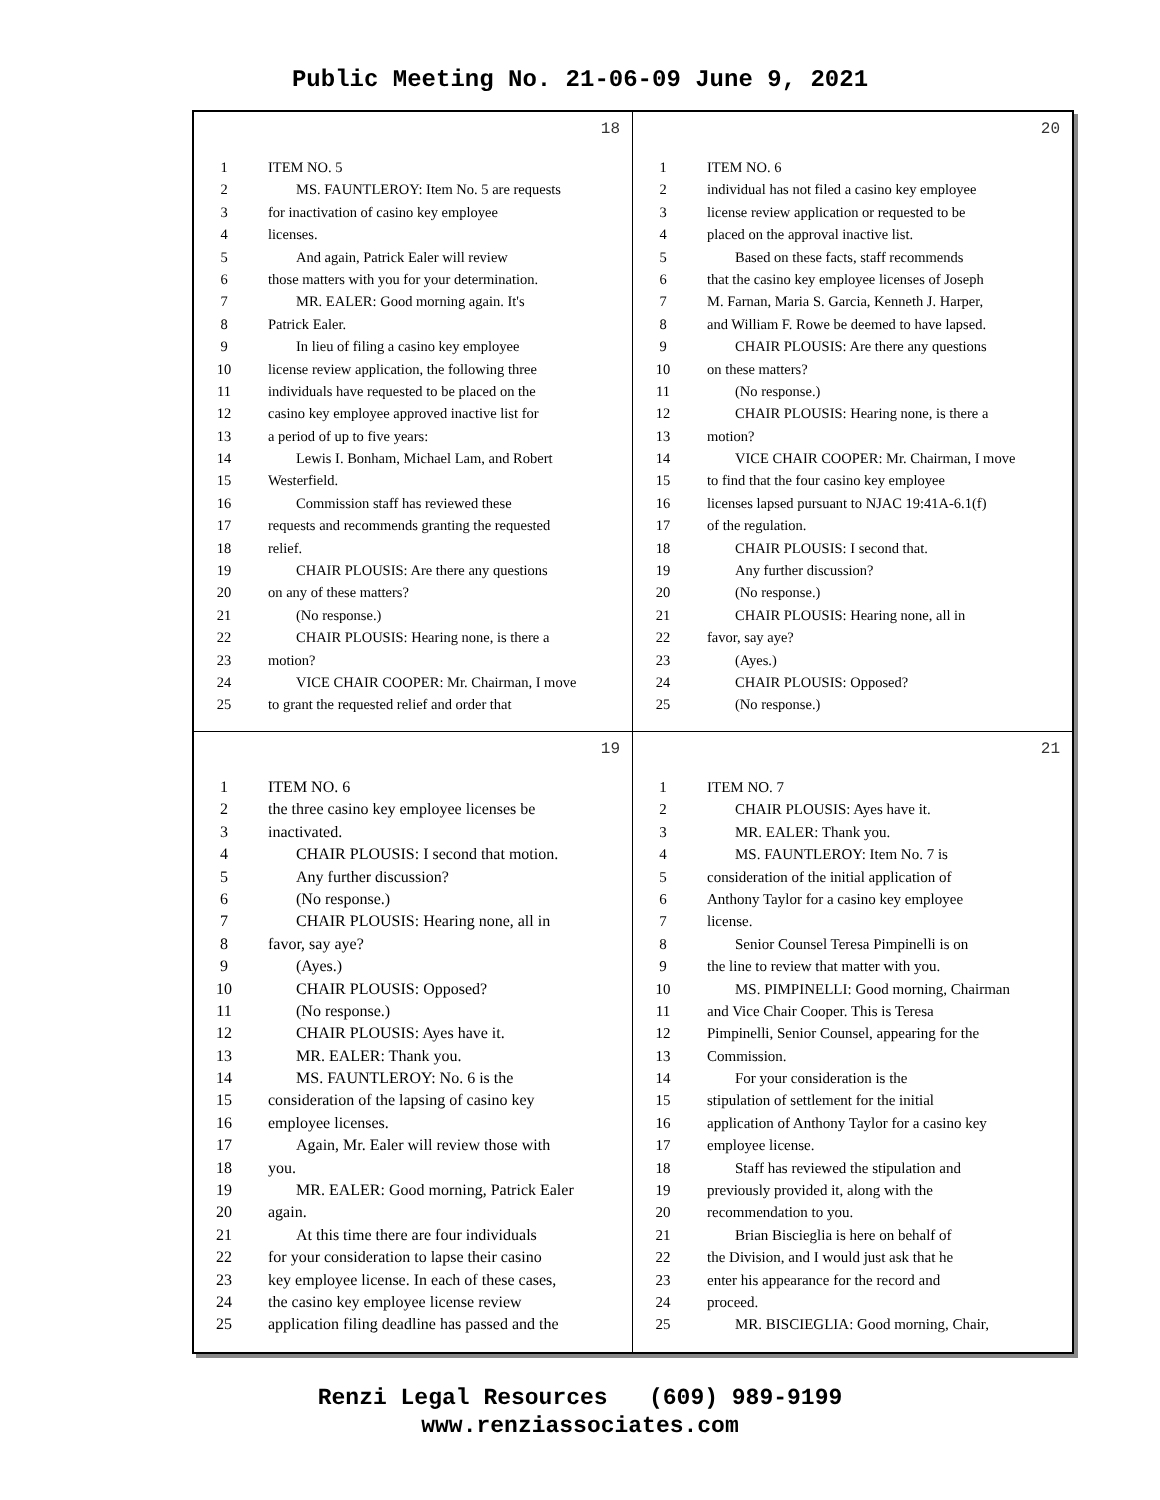Public Meeting No. 21-06-09 June 9, 2021
18
1 ITEM NO. 5
2 MS. FAUNTLEROY: Item No. 5 are requests
3 for inactivation of casino key employee
4 licenses.
5 And again, Patrick Ealer will review
6 those matters with you for your determination.
7 MR. EALER: Good morning again. It's
8 Patrick Ealer.
9 In lieu of filing a casino key employee
10 license review application, the following three
11 individuals have requested to be placed on the
12 casino key employee approved inactive list for
13 a period of up to five years:
14 Lewis I. Bonham, Michael Lam, and Robert
15 Westerfield.
16 Commission staff has reviewed these
17 requests and recommends granting the requested
18 relief.
19 CHAIR PLOUSIS: Are there any questions
20 on any of these matters?
21 (No response.)
22 CHAIR PLOUSIS: Hearing none, is there a
23 motion?
24 VICE CHAIR COOPER: Mr. Chairman, I move
25 to grant the requested relief and order that
20
1 ITEM NO. 6
2 individual has not filed a casino key employee
3 license review application or requested to be
4 placed on the approval inactive list.
5 Based on these facts, staff recommends
6 that the casino key employee licenses of Joseph
7 M. Farnan, Maria S. Garcia, Kenneth J. Harper,
8 and William F. Rowe be deemed to have lapsed.
9 CHAIR PLOUSIS: Are there any questions
10 on these matters?
11 (No response.)
12 CHAIR PLOUSIS: Hearing none, is there a
13 motion?
14 VICE CHAIR COOPER: Mr. Chairman, I move
15 to find that the four casino key employee
16 licenses lapsed pursuant to NJAC 19:41A-6.1(f)
17 of the regulation.
18 CHAIR PLOUSIS: I second that.
19 Any further discussion?
20 (No response.)
21 CHAIR PLOUSIS: Hearing none, all in
22 favor, say aye?
23 (Ayes.)
24 CHAIR PLOUSIS: Opposed?
25 (No response.)
19
1 ITEM NO. 6
2 the three casino key employee licenses be
3 inactivated.
4 CHAIR PLOUSIS: I second that motion.
5 Any further discussion?
6 (No response.)
7 CHAIR PLOUSIS: Hearing none, all in
8 favor, say aye?
9 (Ayes.)
10 CHAIR PLOUSIS: Opposed?
11 (No response.)
12 CHAIR PLOUSIS: Ayes have it.
13 MR. EALER: Thank you.
14 MS. FAUNTLEROY: No. 6 is the
15 consideration of the lapsing of casino key
16 employee licenses.
17 Again, Mr. Ealer will review those with
18 you.
19 MR. EALER: Good morning, Patrick Ealer
20 again.
21 At this time there are four individuals
22 for your consideration to lapse their casino
23 key employee license. In each of these cases,
24 the casino key employee license review
25 application filing deadline has passed and the
21
1 ITEM NO. 7
2 CHAIR PLOUSIS: Ayes have it.
3 MR. EALER: Thank you.
4 MS. FAUNTLEROY: Item No. 7 is
5 consideration of the initial application of
6 Anthony Taylor for a casino key employee
7 license.
8 Senior Counsel Teresa Pimpinelli is on
9 the line to review that matter with you.
10 MS. PIMPINELLI: Good morning, Chairman
11 and Vice Chair Cooper. This is Teresa
12 Pimpinelli, Senior Counsel, appearing for the
13 Commission.
14 For your consideration is the
15 stipulation of settlement for the initial
16 application of Anthony Taylor for a casino key
17 employee license.
18 Staff has reviewed the stipulation and
19 previously provided it, along with the
20 recommendation to you.
21 Brian Biscieglia is here on behalf of
22 the Division, and I would just ask that he
23 enter his appearance for the record and
24 proceed.
25 MR. BISCIEGLIA: Good morning, Chair,
Renzi Legal Resources (609) 989-9199
www.renziassociates.com